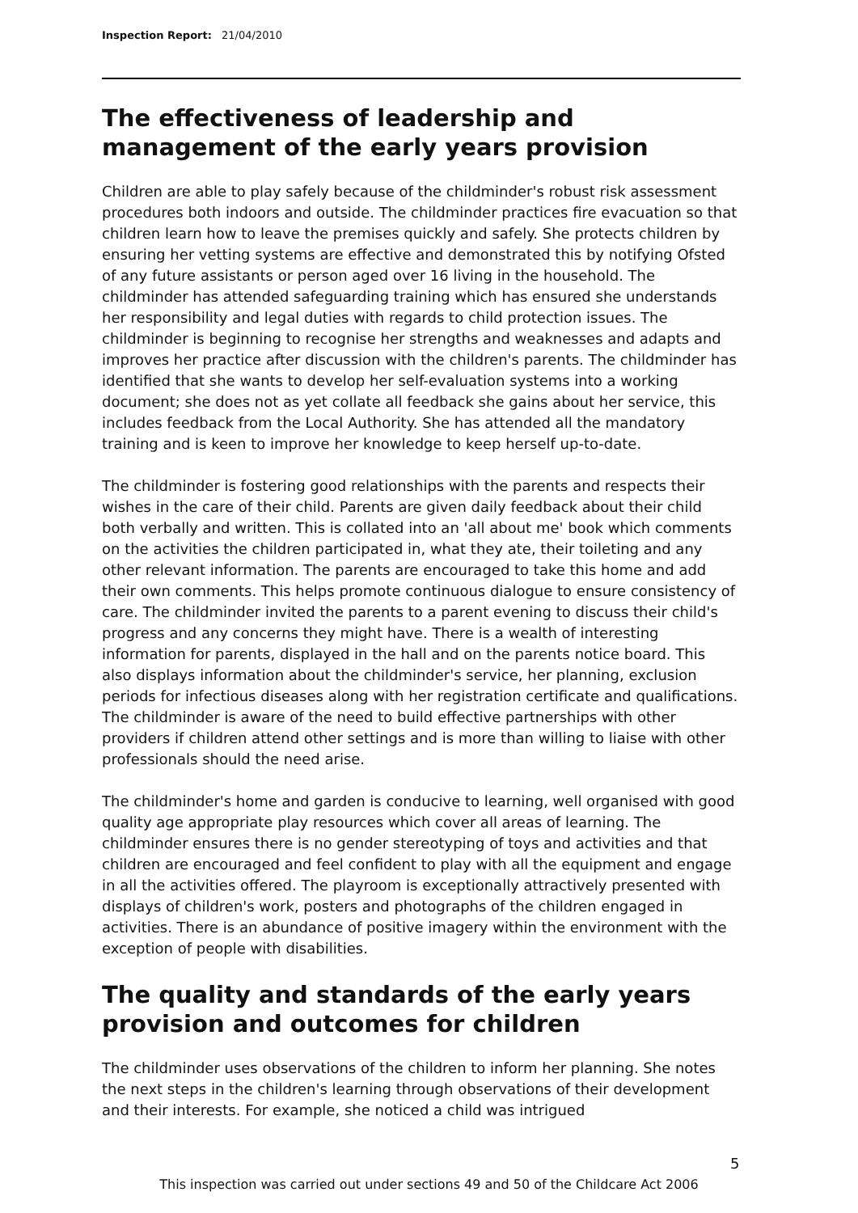Inspection Report: 21/04/2010
The effectiveness of leadership and management of the early years provision
Children are able to play safely because of the childminder's robust risk assessment procedures both indoors and outside. The childminder practices fire evacuation so that children learn how to leave the premises quickly and safely. She protects children by ensuring her vetting systems are effective and demonstrated this by notifying Ofsted of any future assistants or person aged over 16 living in the household. The childminder has attended safeguarding training which has ensured she understands her responsibility and legal duties with regards to child protection issues. The childminder is beginning to recognise her strengths and weaknesses and adapts and improves her practice after discussion with the children's parents. The childminder has identified that she wants to develop her self-evaluation systems into a working document; she does not as yet collate all feedback she gains about her service, this includes feedback from the Local Authority. She has attended all the mandatory training and is keen to improve her knowledge to keep herself up-to-date.
The childminder is fostering good relationships with the parents and respects their wishes in the care of their child. Parents are given daily feedback about their child both verbally and written. This is collated into an 'all about me' book which comments on the activities the children participated in, what they ate, their toileting and any other relevant information. The parents are encouraged to take this home and add their own comments. This helps promote continuous dialogue to ensure consistency of care. The childminder invited the parents to a parent evening to discuss their child's progress and any concerns they might have. There is a wealth of interesting information for parents, displayed in the hall and on the parents notice board. This also displays information about the childminder's service, her planning, exclusion periods for infectious diseases along with her registration certificate and qualifications. The childminder is aware of the need to build effective partnerships with other providers if children attend other settings and is more than willing to liaise with other professionals should the need arise.
The childminder's home and garden is conducive to learning, well organised with good quality age appropriate play resources which cover all areas of learning. The childminder ensures there is no gender stereotyping of toys and activities and that children are encouraged and feel confident to play with all the equipment and engage in all the activities offered. The playroom is exceptionally attractively presented with displays of children's work, posters and photographs of the children engaged in activities. There is an abundance of positive imagery within the environment with the exception of people with disabilities.
The quality and standards of the early years provision and outcomes for children
The childminder uses observations of the children to inform her planning. She notes the next steps in the children's learning through observations of their development and their interests. For example, she noticed a child was intrigued
5
This inspection was carried out under sections 49 and 50 of the Childcare Act 2006